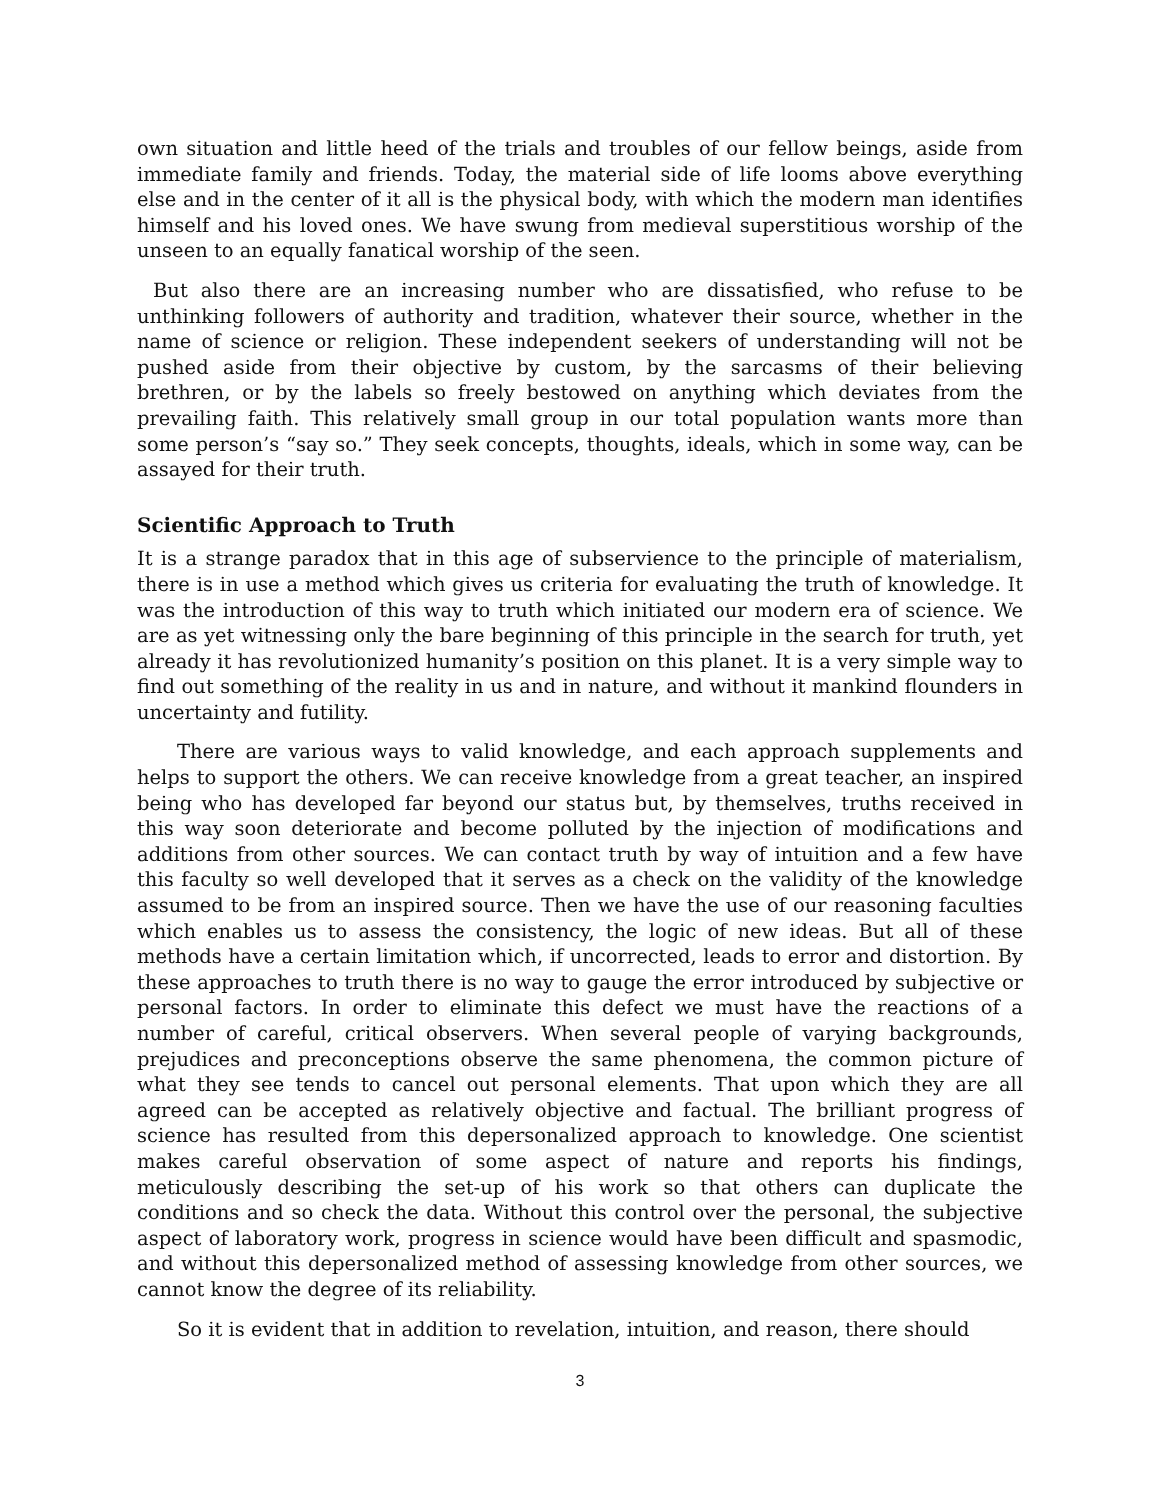own situation and little heed of the trials and troubles of our fellow beings, aside from immediate family and friends. Today, the material side of life looms above everything else and in the center of it all is the physical body, with which the modern man identifies himself and his loved ones. We have swung from medieval superstitious worship of the unseen to an equally fanatical worship of the seen.
But also there are an increasing number who are dissatisfied, who refuse to be unthinking followers of authority and tradition, whatever their source, whether in the name of science or religion. These independent seekers of understanding will not be pushed aside from their objective by custom, by the sarcasms of their believing brethren, or by the labels so freely bestowed on anything which deviates from the prevailing faith. This relatively small group in our total population wants more than some person’s “say so.” They seek concepts, thoughts, ideals, which in some way, can be assayed for their truth.
Scientific Approach to Truth
It is a strange paradox that in this age of subservience to the principle of materialism, there is in use a method which gives us criteria for evaluating the truth of knowledge. It was the introduction of this way to truth which initiated our modern era of science. We are as yet witnessing only the bare beginning of this principle in the search for truth, yet already it has revolutionized humanity’s position on this planet. It is a very simple way to find out something of the reality in us and in nature, and without it mankind flounders in uncertainty and futility.
There are various ways to valid knowledge, and each approach supplements and helps to support the others. We can receive knowledge from a great teacher, an inspired being who has developed far beyond our status but, by themselves, truths received in this way soon deteriorate and become polluted by the injection of modifications and additions from other sources. We can contact truth by way of intuition and a few have this faculty so well developed that it serves as a check on the validity of the knowledge assumed to be from an inspired source. Then we have the use of our reasoning faculties which enables us to assess the consistency, the logic of new ideas. But all of these methods have a certain limitation which, if uncorrected, leads to error and distortion. By these approaches to truth there is no way to gauge the error introduced by subjective or personal factors. In order to eliminate this defect we must have the reactions of a number of careful, critical observers. When several people of varying backgrounds, prejudices and preconceptions observe the same phenomena, the common picture of what they see tends to cancel out personal elements. That upon which they are all agreed can be accepted as relatively objective and factual. The brilliant progress of science has resulted from this depersonalized approach to knowledge. One scientist makes careful observation of some aspect of nature and reports his findings, meticulously describing the set-up of his work so that others can duplicate the conditions and so check the data. Without this control over the personal, the subjective aspect of laboratory work, progress in science would have been difficult and spasmodic, and without this depersonalized method of assessing knowledge from other sources, we cannot know the degree of its reliability.
So it is evident that in addition to revelation, intuition, and reason, there should
3